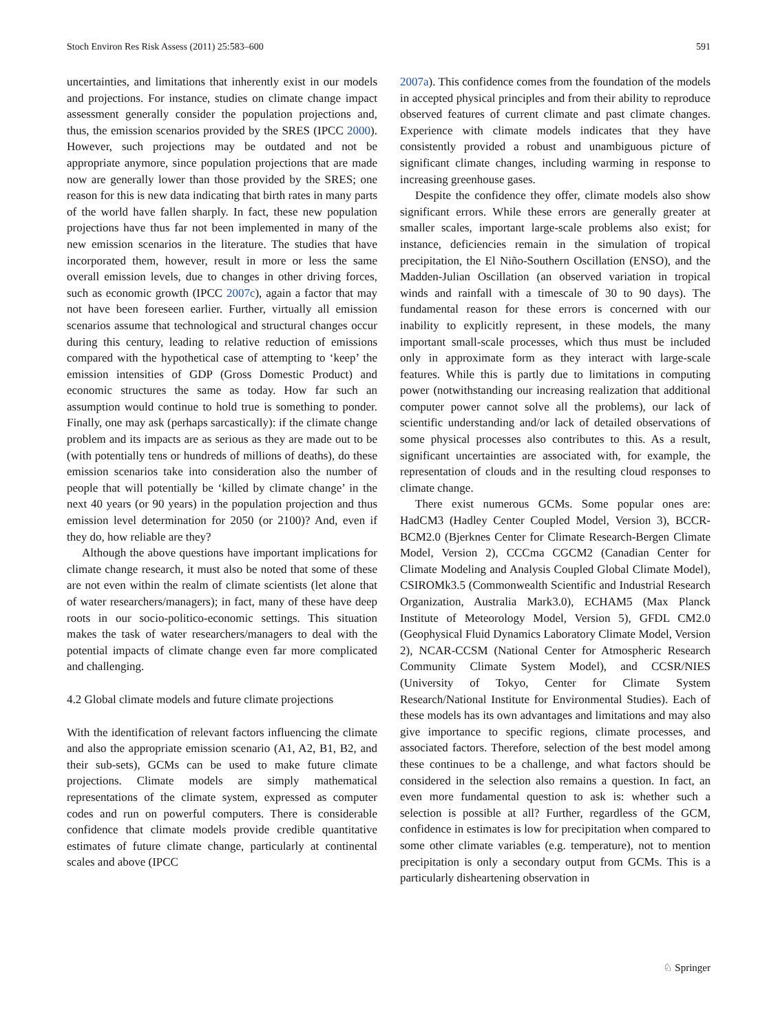Stoch Environ Res Risk Assess (2011) 25:583–600 591
uncertainties, and limitations that inherently exist in our models and projections. For instance, studies on climate change impact assessment generally consider the population projections and, thus, the emission scenarios provided by the SRES (IPCC 2000). However, such projections may be outdated and not be appropriate anymore, since population projections that are made now are generally lower than those provided by the SRES; one reason for this is new data indicating that birth rates in many parts of the world have fallen sharply. In fact, these new population projections have thus far not been implemented in many of the new emission scenarios in the literature. The studies that have incorporated them, however, result in more or less the same overall emission levels, due to changes in other driving forces, such as economic growth (IPCC 2007c), again a factor that may not have been foreseen earlier. Further, virtually all emission scenarios assume that technological and structural changes occur during this century, leading to relative reduction of emissions compared with the hypothetical case of attempting to ‘keep’ the emission intensities of GDP (Gross Domestic Product) and economic structures the same as today. How far such an assumption would continue to hold true is something to ponder. Finally, one may ask (perhaps sarcastically): if the climate change problem and its impacts are as serious as they are made out to be (with potentially tens or hundreds of millions of deaths), do these emission scenarios take into consideration also the number of people that will potentially be ‘killed by climate change’ in the next 40 years (or 90 years) in the population projection and thus emission level determination for 2050 (or 2100)? And, even if they do, how reliable are they?
Although the above questions have important implications for climate change research, it must also be noted that some of these are not even within the realm of climate scientists (let alone that of water researchers/managers); in fact, many of these have deep roots in our socio-politico-economic settings. This situation makes the task of water researchers/managers to deal with the potential impacts of climate change even far more complicated and challenging.
4.2 Global climate models and future climate projections
With the identification of relevant factors influencing the climate and also the appropriate emission scenario (A1, A2, B1, B2, and their sub-sets), GCMs can be used to make future climate projections. Climate models are simply mathematical representations of the climate system, expressed as computer codes and run on powerful computers. There is considerable confidence that climate models provide credible quantitative estimates of future climate change, particularly at continental scales and above (IPCC
2007a). This confidence comes from the foundation of the models in accepted physical principles and from their ability to reproduce observed features of current climate and past climate changes. Experience with climate models indicates that they have consistently provided a robust and unambiguous picture of significant climate changes, including warming in response to increasing greenhouse gases.
Despite the confidence they offer, climate models also show significant errors. While these errors are generally greater at smaller scales, important large-scale problems also exist; for instance, deficiencies remain in the simulation of tropical precipitation, the El Niño-Southern Oscillation (ENSO), and the Madden-Julian Oscillation (an observed variation in tropical winds and rainfall with a timescale of 30 to 90 days). The fundamental reason for these errors is concerned with our inability to explicitly represent, in these models, the many important small-scale processes, which thus must be included only in approximate form as they interact with large-scale features. While this is partly due to limitations in computing power (notwithstanding our increasing realization that additional computer power cannot solve all the problems), our lack of scientific understanding and/or lack of detailed observations of some physical processes also contributes to this. As a result, significant uncertainties are associated with, for example, the representation of clouds and in the resulting cloud responses to climate change.
There exist numerous GCMs. Some popular ones are: HadCM3 (Hadley Center Coupled Model, Version 3), BCCR-BCM2.0 (Bjerknes Center for Climate Research-Bergen Climate Model, Version 2), CCCma CGCM2 (Canadian Center for Climate Modeling and Analysis Coupled Global Climate Model), CSIROMk3.5 (Commonwealth Scientific and Industrial Research Organization, Australia Mark3.0), ECHAM5 (Max Planck Institute of Meteorology Model, Version 5), GFDL CM2.0 (Geophysical Fluid Dynamics Laboratory Climate Model, Version 2), NCAR-CCSM (National Center for Atmospheric Research Community Climate System Model), and CCSR/NIES (University of Tokyo, Center for Climate System Research/National Institute for Environmental Studies). Each of these models has its own advantages and limitations and may also give importance to specific regions, climate processes, and associated factors. Therefore, selection of the best model among these continues to be a challenge, and what factors should be considered in the selection also remains a question. In fact, an even more fundamental question to ask is: whether such a selection is possible at all? Further, regardless of the GCM, confidence in estimates is low for precipitation when compared to some other climate variables (e.g. temperature), not to mention precipitation is only a secondary output from GCMs. This is a particularly disheartening observation in
♘ Springer